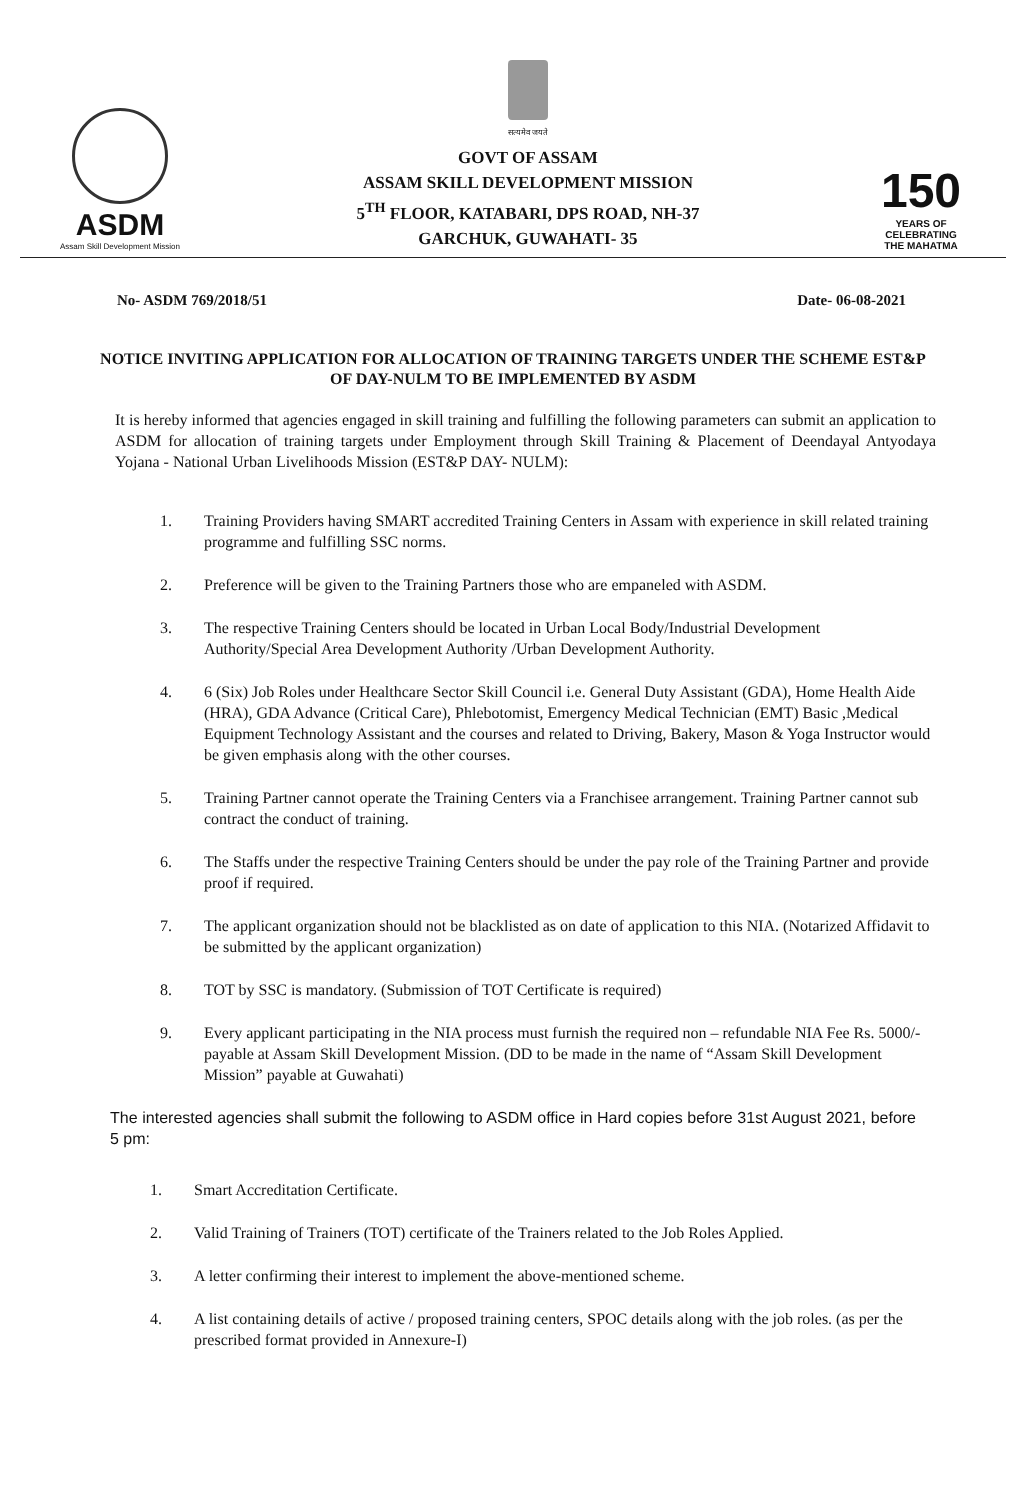ASDM
Assam Skill Development Mission
सत्यमेव जयते
GOVT OF ASSAM
ASSAM SKILL DEVELOPMENT MISSION
5<sup>TH</sup> FLOOR, KATABARI, DPS ROAD, NH-37
GARCHUK, GUWAHATI- 35
150
YEARS OF
CELEBRATING
THE MAHATMA
No- ASDM 769/2018/51 Date- 06-08-2021
NOTICE INVITING APPLICATION FOR ALLOCATION OF TRAINING TARGETS UNDER THE SCHEME EST&P
OF DAY-NULM TO BE IMPLEMENTED BY ASDM
It is hereby informed that agencies engaged in skill training and fulfilling the following parameters can submit an application to ASDM for allocation of training targets under Employment through Skill Training & Placement of Deendayal Antyodaya Yojana - National Urban Livelihoods Mission (EST&P DAY- NULM):
1. Training Providers having SMART accredited Training Centers in Assam with experience in skill related training programme and fulfilling SSC norms.
2. Preference will be given to the Training Partners those who are empaneled with ASDM.
3. The respective Training Centers should be located in Urban Local Body/Industrial Development Authority/Special Area Development Authority /Urban Development Authority.
4. 6 (Six) Job Roles under Healthcare Sector Skill Council i.e. General Duty Assistant (GDA), Home Health Aide (HRA), GDA Advance (Critical Care), Phlebotomist, Emergency Medical Technician (EMT) Basic ,Medical Equipment Technology Assistant and the courses and related to Driving, Bakery, Mason & Yoga Instructor would be given emphasis along with the other courses.
5. Training Partner cannot operate the Training Centers via a Franchisee arrangement. Training Partner cannot sub contract the conduct of training.
6. The Staffs under the respective Training Centers should be under the pay role of the Training Partner and provide proof if required.
7. The applicant organization should not be blacklisted as on date of application to this NIA. (Notarized Affidavit to be submitted by the applicant organization)
8. TOT by SSC is mandatory. (Submission of TOT Certificate is required)
9. Every applicant participating in the NIA process must furnish the required non – refundable NIA Fee Rs. 5000/- payable at Assam Skill Development Mission. (DD to be made in the name of “Assam Skill Development Mission” payable at Guwahati)
The interested agencies shall submit the following to ASDM office in Hard copies before 31st August 2021, before 5 pm:
1. Smart Accreditation Certificate.
2. Valid Training of Trainers (TOT) certificate of the Trainers related to the Job Roles Applied.
3. A letter confirming their interest to implement the above-mentioned scheme.
4. A list containing details of active / proposed training centers, SPOC details along with the job roles. (as per the prescribed format provided in Annexure-I)